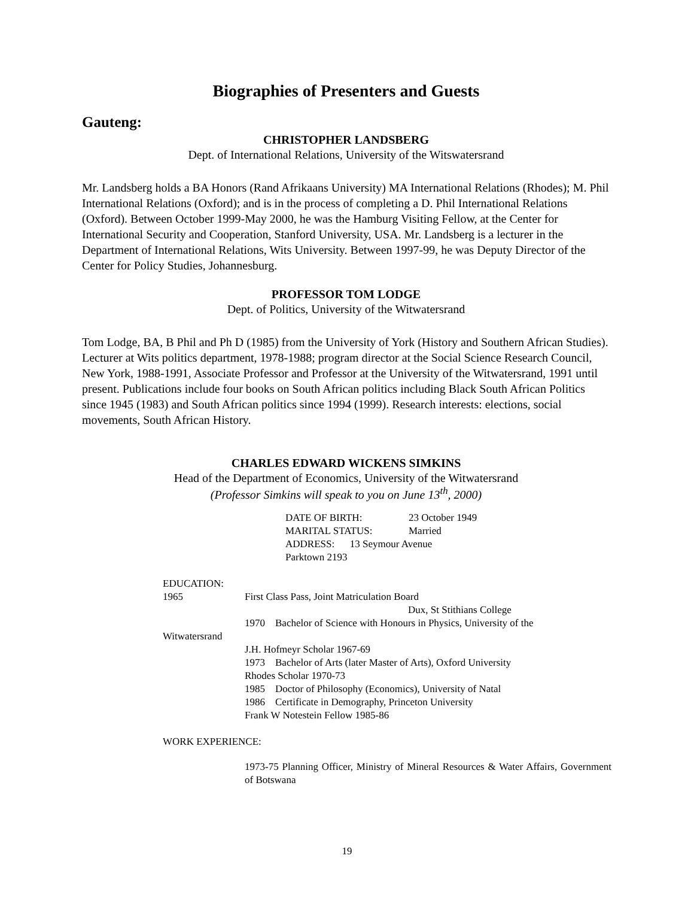Biographies of Presenters and Guests
Gauteng:
CHRISTOPHER LANDSBERG
Dept. of International Relations, University of the Witswatersrand
Mr. Landsberg holds a BA Honors (Rand Afrikaans University) MA International Relations (Rhodes); M. Phil International Relations (Oxford); and is in the process of completing a D. Phil International Relations (Oxford). Between October 1999-May 2000, he was the Hamburg Visiting Fellow, at the Center for International Security and Cooperation, Stanford University, USA. Mr. Landsberg is a lecturer in the Department of International Relations, Wits University. Between 1997-99, he was Deputy Director of the Center for Policy Studies, Johannesburg.
PROFESSOR TOM LODGE
Dept. of Politics, University of the Witwatersrand
Tom Lodge, BA, B Phil and Ph D (1985) from the University of York (History and Southern African Studies). Lecturer at Wits politics department, 1978-1988; program director at the Social Science Research Council, New York, 1988-1991, Associate Professor and Professor at the University of the Witwatersrand, 1991 until present. Publications include four books on South African politics including Black South African Politics since 1945 (1983) and South African politics since 1994 (1999). Research interests: elections, social movements, South African History.
CHARLES EDWARD WICKENS SIMKINS
Head of the Department of Economics, University of the Witwatersrand
(Professor Simkins will speak to you on June 13<sup>th</sup>, 2000)
DATE OF BIRTH: 23 October 1949
MARITAL STATUS: Married
ADDRESS: 13 Seymour Avenue
Parktown 2193
EDUCATION:
1965 First Class Pass, Joint Matriculation Board
Dux, St Stithians College
1970 Bachelor of Science with Honours in Physics, University of the
Witwatersrand
J.H. Hofmeyr Scholar 1967-69
1973 Bachelor of Arts (later Master of Arts), Oxford University
Rhodes Scholar 1970-73
1985 Doctor of Philosophy (Economics), University of Natal
1986 Certificate in Demography, Princeton University
Frank W Notestein Fellow 1985-86
WORK EXPERIENCE:
1973-75 Planning Officer, Ministry of Mineral Resources & Water Affairs, Government of Botswana
19